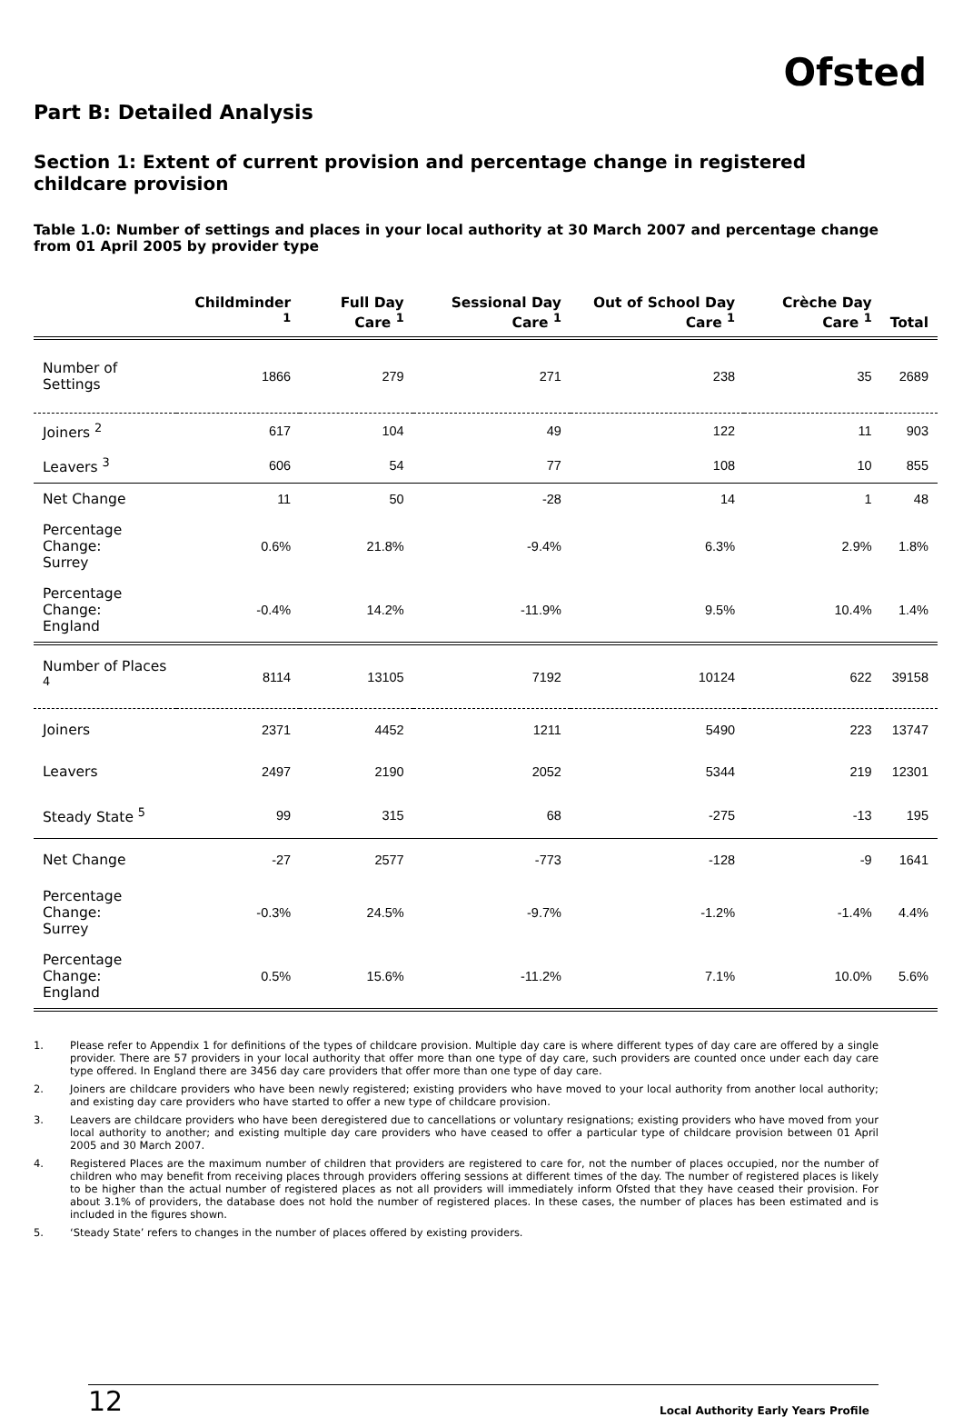Ofsted
Part B: Detailed Analysis
Section 1: Extent of current provision and percentage change in registered childcare provision
Table 1.0: Number of settings and places in your local authority at 30 March 2007 and percentage change from 01 April 2005 by provider type
| | Childminder <sup>1</sup> | Full Day Care <sup>1</sup> | Sessional Day Care <sup>1</sup> | Out of School Day Care <sup>1</sup> | Crèche Day Care <sup>1</sup> | Total |
| --- | --- | --- | --- | --- | --- | --- |
| Number of Settings | 1866 | 279 | 271 | 238 | 35 | 2689 |
| Joiners <sup>2</sup> | 617 | 104 | 49 | 122 | 11 | 903 |
| Leavers <sup>3</sup> | 606 | 54 | 77 | 108 | 10 | 855 |
| Net Change | 11 | 50 | -28 | 14 | 1 | 48 |
| Percentage Change: Surrey | 0.6% | 21.8% | -9.4% | 6.3% | 2.9% | 1.8% |
| Percentage Change: England | -0.4% | 14.2% | -11.9% | 9.5% | 10.4% | 1.4% |
| Number of Places <sup>4</sup> | 8114 | 13105 | 7192 | 10124 | 622 | 39158 |
| Joiners | 2371 | 4452 | 1211 | 5490 | 223 | 13747 |
| Leavers | 2497 | 2190 | 2052 | 5344 | 219 | 12301 |
| Steady State <sup>5</sup> | 99 | 315 | 68 | -275 | -13 | 195 |
| Net Change | -27 | 2577 | -773 | -128 | -9 | 1641 |
| Percentage Change: Surrey | -0.3% | 24.5% | -9.7% | -1.2% | -1.4% | 4.4% |
| Percentage Change: England | 0.5% | 15.6% | -11.2% | 7.1% | 10.0% | 5.6% |
1. Please refer to Appendix 1 for definitions of the types of childcare provision. Multiple day care is where different types of day care are offered by a single provider. There are 57 providers in your local authority that offer more than one type of day care, such providers are counted once under each day care type offered. In England there are 3456 day care providers that offer more than one type of day care.
2. Joiners are childcare providers who have been newly registered; existing providers who have moved to your local authority from another local authority; and existing day care providers who have started to offer a new type of childcare provision.
3. Leavers are childcare providers who have been deregistered due to cancellations or voluntary resignations; existing providers who have moved from your local authority to another; and existing multiple day care providers who have ceased to offer a particular type of childcare provision between 01 April 2005 and 30 March 2007.
4. Registered Places are the maximum number of children that providers are registered to care for, not the number of places occupied, nor the number of children who may benefit from receiving places through providers offering sessions at different times of the day. The number of registered places is likely to be higher than the actual number of registered places as not all providers will immediately inform Ofsted that they have ceased their provision. For about 3.1% of providers, the database does not hold the number of registered places. In these cases, the number of places has been estimated and is included in the figures shown.
5. ‘Steady State’ refers to changes in the number of places offered by existing providers.
12 Local Authority Early Years Profile